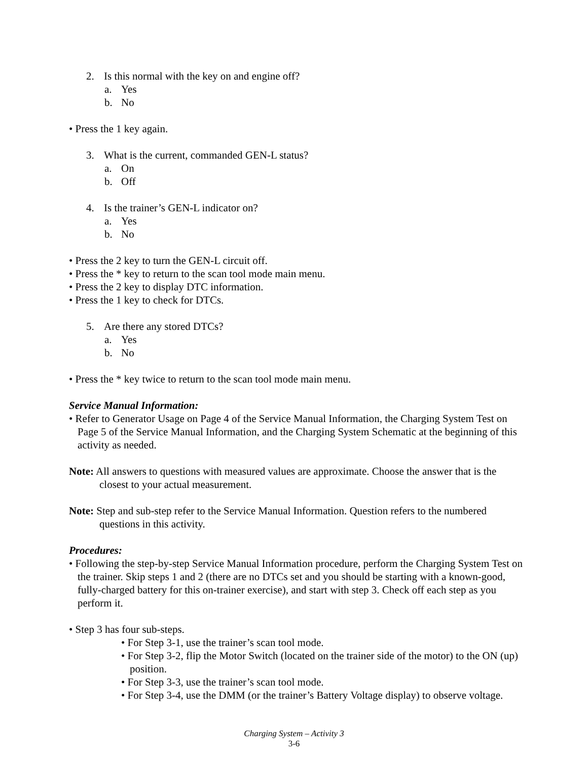2. Is this normal with the key on and engine off?
a. Yes
b. No
• Press the 1 key again.
3. What is the current, commanded GEN-L status?
a. On
b. Off
4. Is the trainer’s GEN-L indicator on?
a. Yes
b. No
• Press the 2 key to turn the GEN-L circuit off.
• Press the * key to return to the scan tool mode main menu.
• Press the 2 key to display DTC information.
• Press the 1 key to check for DTCs.
5. Are there any stored DTCs?
a. Yes
b. No
• Press the * key twice to return to the scan tool mode main menu.
Service Manual Information:
• Refer to Generator Usage on Page 4 of the Service Manual Information, the Charging System Test on Page 5 of the Service Manual Information, and the Charging System Schematic at the beginning of this activity as needed.
Note: All answers to questions with measured values are approximate. Choose the answer that is the closest to your actual measurement.
Note: Step and sub-step refer to the Service Manual Information. Question refers to the numbered questions in this activity.
Procedures:
• Following the step-by-step Service Manual Information procedure, perform the Charging System Test on the trainer. Skip steps 1 and 2 (there are no DTCs set and you should be starting with a known-good, fully-charged battery for this on-trainer exercise), and start with step 3. Check off each step as you perform it.
• Step 3 has four sub-steps.
• For Step 3-1, use the trainer’s scan tool mode.
• For Step 3-2, flip the Motor Switch (located on the trainer side of the motor) to the ON (up) position.
• For Step 3-3, use the trainer’s scan tool mode.
• For Step 3-4, use the DMM (or the trainer’s Battery Voltage display) to observe voltage.
Charging System – Activity 3
3-6